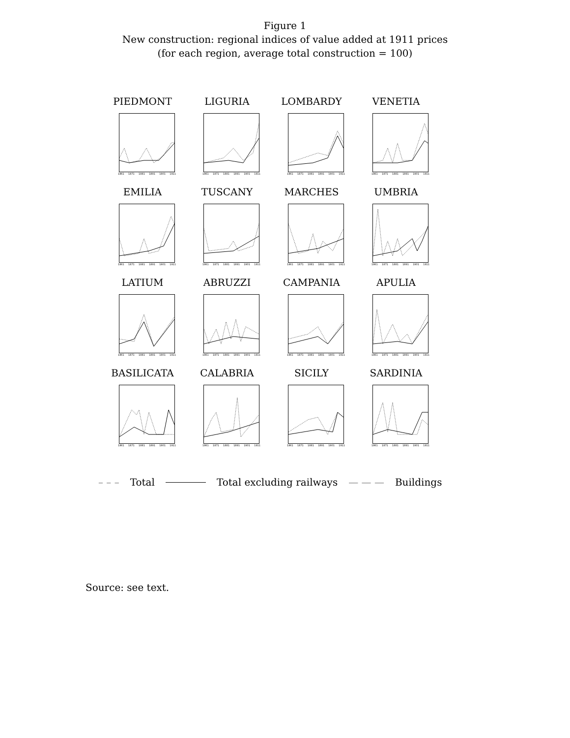Figure 1
New construction: regional indices of value added at 1911 prices
(for each region, average total construction = 100)
PIEDMONT
1861 1871 1881 1891 1901 1911
LIGURIA
1861 1871 1881 1891 1901 1911
LOMBARDY
1861 1871 1881 1891 1901 1911
VENETIA
1861 1871 1881 1891 1901 1911
EMILIA
1861 1871 1881 1891 1901 1911
TUSCANY
1861 1871 1881 1891 1901 1911
MARCHES
1861 1871 1881 1891 1901 1911
UMBRIA
1861 1871 1881 1891 1901 1911
LATIUM
1861 1871 1881 1891 1901 1911
ABRUZZI
1861 1871 1881 1891 1901 1911
CAMPANIA
1861 1871 1881 1891 1901 1911
APULIA
1861 1871 1881 1891 1901 1911
BASILICATA
1861 1871 1881 1891 1901 1911
CALABRIA
1861 1871 1881 1891 1901 1911
SICILY
1861 1871 1881 1891 1901 1911
SARDINIA
1861 1871 1881 1891 1901 1911
– – – Total Total excluding railways — — — Buildings
Source: see text.